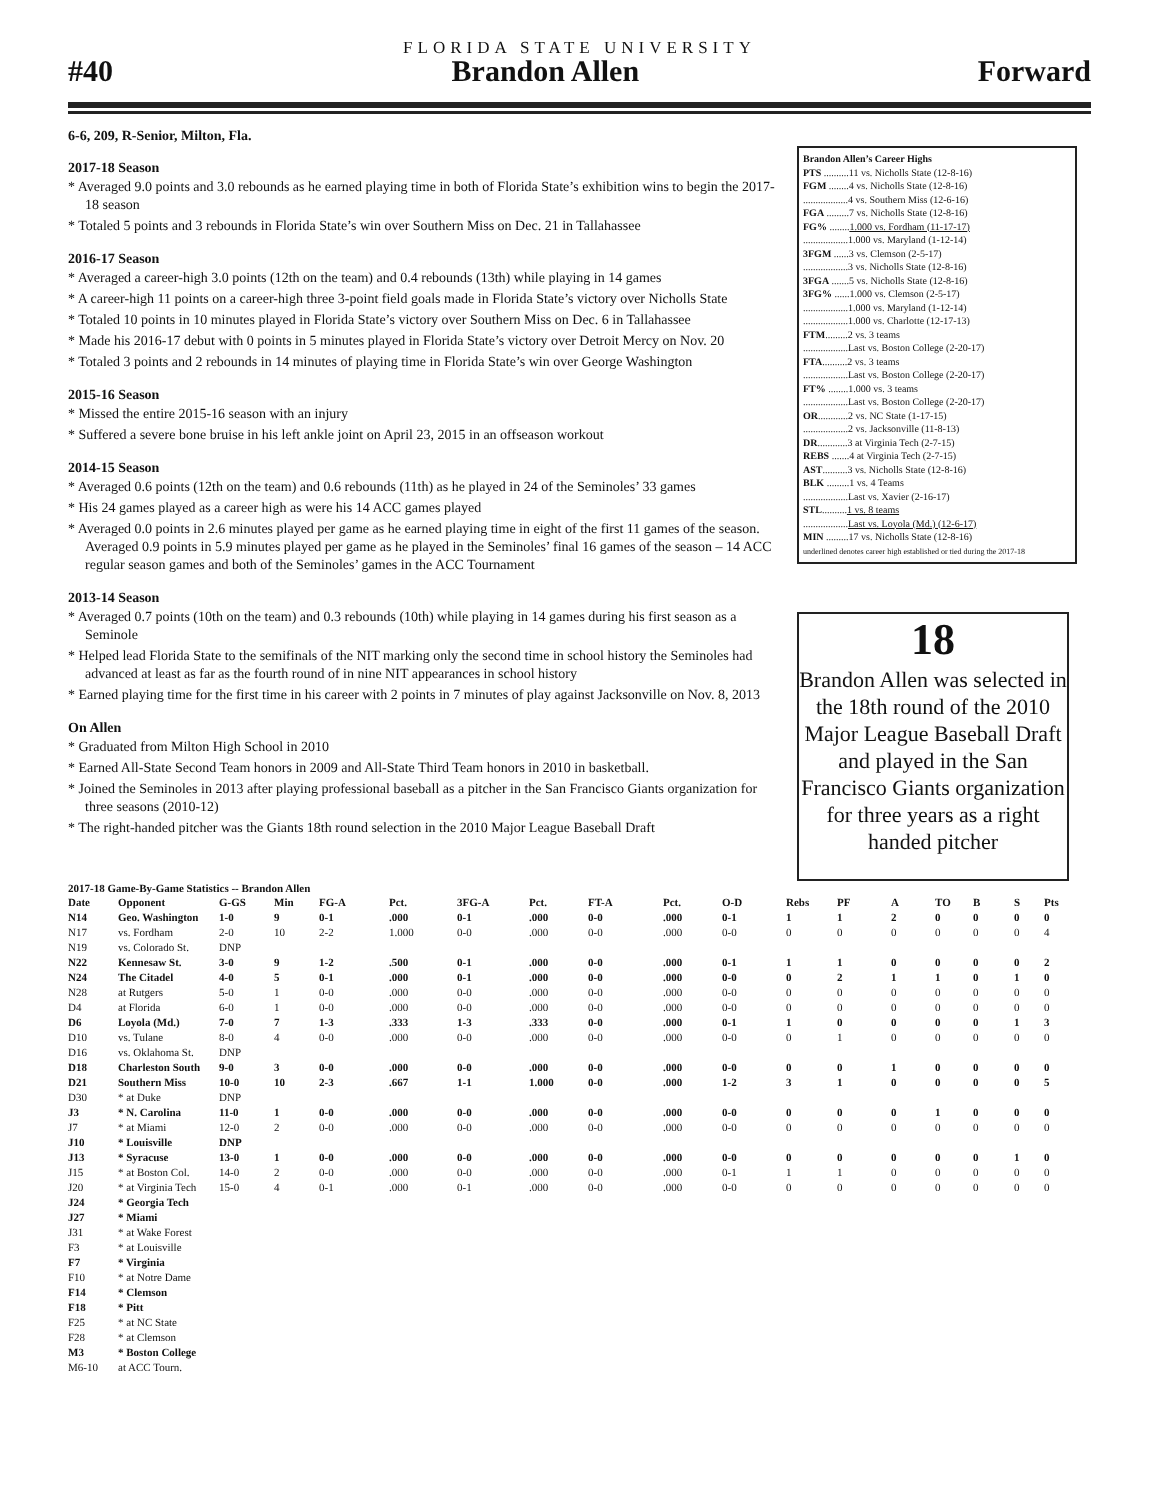FLORIDA STATE UNIVERSITY
#40
Brandon Allen
Forward
6-6, 209, R-Senior, Milton, Fla.
2017-18 Season
* Averaged 9.0 points and 3.0 rebounds as he earned playing time in both of Florida State’s exhibition wins to begin the 2017-18 season
* Totaled 5 points and 3 rebounds in Florida State’s win over Southern Miss on Dec. 21 in Tallahassee
2016-17 Season
* Averaged a career-high 3.0 points (12th on the team) and 0.4 rebounds (13th) while playing in 14 games
* A career-high 11 points on a career-high three 3-point field goals made in Florida State’s victory over Nicholls State
* Totaled 10 points in 10 minutes played in Florida State’s victory over Southern Miss on Dec. 6 in Tallahassee
* Made his 2016-17 debut with 0 points in 5 minutes played in Florida State’s victory over Detroit Mercy on Nov. 20
* Totaled 3 points and 2 rebounds in 14 minutes of playing time in Florida State’s win over George Washington
2015-16 Season
* Missed the entire 2015-16 season with an injury
* Suffered a severe bone bruise in his left ankle joint on April 23, 2015 in an offseason workout
2014-15 Season
* Averaged 0.6 points (12th on the team) and 0.6 rebounds (11th) as he played in 24 of the Seminoles’ 33 games
* His 24 games played as a career high as were his 14 ACC games played
* Averaged 0.0 points in 2.6 minutes played per game as he earned playing time in eight of the first 11 games of the season. Averaged 0.9 points in 5.9 minutes played per game as he played in the Seminoles’ final 16 games of the season – 14 ACC regular season games and both of the Seminoles’ games in the ACC Tournament
2013-14 Season
* Averaged 0.7 points (10th on the team) and 0.3 rebounds (10th) while playing in 14 games during his first season as a Seminole
* Helped lead Florida State to the semifinals of the NIT marking only the second time in school history the Seminoles had advanced at least as far as the fourth round of in nine NIT appearances in school history
* Earned playing time for the first time in his career with 2 points in 7 minutes of play against Jacksonville on Nov. 8, 2013
On Allen
* Graduated from Milton High School in 2010
* Earned All-State Second Team honors in 2009 and All-State Third Team honors in 2010 in basketball.
* Joined the Seminoles in 2013 after playing professional baseball as a pitcher in the San Francisco Giants organization for three seasons (2010-12)
* The right-handed pitcher was the Giants 18th round selection in the 2010 Major League Baseball Draft
Brandon Allen’s Career Highs
PTS ..........11 vs. Nicholls State (12-8-16)
FGM ........4 vs. Nicholls State (12-8-16)
..................4 vs. Southern Miss (12-6-16)
FGA .........7 vs. Nicholls State (12-8-16)
FG% ........1.000 vs. Fordham (11-17-17)
..................1.000 vs. Maryland (1-12-14)
3FGM ......3 vs. Clemson (2-5-17)
..................3 vs. Nicholls State (12-8-16)
3FGA .......5 vs. Nicholls State (12-8-16)
3FG% ......1.000 vs. Clemson (2-5-17)
..................1.000 vs. Maryland (1-12-14)
..................1.000 vs. Charlotte (12-17-13)
FTM.........2 vs. 3 teams
..................Last vs. Boston College (2-20-17)
FTA..........2 vs. 3 teams
..................Last vs. Boston College (2-20-17)
FT% ........1.000 vs. 3 teams
..................Last vs. Boston College (2-20-17)
OR............2 vs. NC State (1-17-15)
..................2 vs. Jacksonville (11-8-13)
DR............3 at Virginia Tech (2-7-15)
REBS .......4 at Virginia Tech (2-7-15)
AST..........3 vs. Nicholls State (12-8-16)
BLK .........1 vs. 4 Teams
..................Last vs. Xavier (2-16-17)
STL..........1 vs. 8 teams
..................Last vs. Loyola (Md.) (12-6-17)
MIN .........17 vs. Nicholls State (12-8-16)
underlined denotes career high established or tied during the 2017-18
18
Brandon Allen was selected in the 18th round of the 2010 Major League Baseball Draft and played in the San Francisco Giants organization for three years as a right handed pitcher
2017-18 Game-By-Game Statistics -- Brandon Allen
| Date | Opponent | G-GS | Min | FG-A | Pct. | 3FG-A | Pct. | FT-A | Pct. | O-D | Rebs | PF | A | TO | B | S | Pts |
| --- | --- | --- | --- | --- | --- | --- | --- | --- | --- | --- | --- | --- | --- | --- | --- | --- | --- |
| N14 | Geo. Washington | 1-0 | 9 | 0-1 | .000 | 0-1 | .000 | 0-0 | .000 | 0-1 | 1 | 1 | 2 | 0 | 0 | 0 | 0 |
| N17 | vs. Fordham | 2-0 | 10 | 2-2 | 1.000 | 0-0 | .000 | 0-0 | .000 | 0-0 | 0 | 0 | 0 | 0 | 0 | 0 | 4 |
| N19 | vs. Colorado St. | DNP | | | | | | | | | | | | | | | |
| N22 | Kennesaw St. | 3-0 | 9 | 1-2 | .500 | 0-1 | .000 | 0-0 | .000 | 0-1 | 1 | 1 | 0 | 0 | 0 | 0 | 2 |
| N24 | The Citadel | 4-0 | 5 | 0-1 | .000 | 0-1 | .000 | 0-0 | .000 | 0-0 | 0 | 2 | 1 | 1 | 0 | 1 | 0 |
| N28 | at Rutgers | 5-0 | 1 | 0-0 | .000 | 0-0 | .000 | 0-0 | .000 | 0-0 | 0 | 0 | 0 | 0 | 0 | 0 | 0 |
| D4 | at Florida | 6-0 | 1 | 0-0 | .000 | 0-0 | .000 | 0-0 | .000 | 0-0 | 0 | 0 | 0 | 0 | 0 | 0 | 0 |
| D6 | Loyola (Md.) | 7-0 | 7 | 1-3 | .333 | 1-3 | .333 | 0-0 | .000 | 0-1 | 1 | 0 | 0 | 0 | 0 | 1 | 3 |
| D10 | vs. Tulane | 8-0 | 4 | 0-0 | .000 | 0-0 | .000 | 0-0 | .000 | 0-0 | 0 | 1 | 0 | 0 | 0 | 0 | 0 |
| D16 | vs. Oklahoma St. | DNP | | | | | | | | | | | | | | | |
| D18 | Charleston South | 9-0 | 3 | 0-0 | .000 | 0-0 | .000 | 0-0 | .000 | 0-0 | 0 | 0 | 1 | 0 | 0 | 0 | 0 |
| D21 | Southern Miss | 10-0 | 10 | 2-3 | .667 | 1-1 | 1.000 | 0-0 | .000 | 1-2 | 3 | 1 | 0 | 0 | 0 | 0 | 5 |
| D30 | * at Duke | DNP | | | | | | | | | | | | | | | |
| J3 | * N. Carolina | 11-0 | 1 | 0-0 | .000 | 0-0 | .000 | 0-0 | .000 | 0-0 | 0 | 0 | 0 | 1 | 0 | 0 | 0 |
| J7 | * at Miami | 12-0 | 2 | 0-0 | .000 | 0-0 | .000 | 0-0 | .000 | 0-0 | 0 | 0 | 0 | 0 | 0 | 0 | 0 |
| J10 | * Louisville | DNP | | | | | | | | | | | | | | | |
| J13 | * Syracuse | 13-0 | 1 | 0-0 | .000 | 0-0 | .000 | 0-0 | .000 | 0-0 | 0 | 0 | 0 | 0 | 0 | 1 | 0 |
| J15 | * at Boston Col. | 14-0 | 2 | 0-0 | .000 | 0-0 | .000 | 0-0 | .000 | 0-1 | 1 | 1 | 0 | 0 | 0 | 0 | 0 |
| J20 | * at Virginia Tech | 15-0 | 4 | 0-1 | .000 | 0-1 | .000 | 0-0 | .000 | 0-0 | 0 | 0 | 0 | 0 | 0 | 0 | 0 |
| J24 | * Georgia Tech | | | | | | | | | | | | | | | | |
| J27 | * Miami | | | | | | | | | | | | | | | | |
| J31 | * at Wake Forest | | | | | | | | | | | | | | | | |
| F3 | * at Louisville | | | | | | | | | | | | | | | | |
| F7 | * Virginia | | | | | | | | | | | | | | | | |
| F10 | * at Notre Dame | | | | | | | | | | | | | | | | |
| F14 | * Clemson | | | | | | | | | | | | | | | | |
| F18 | * Pitt | | | | | | | | | | | | | | | | |
| F25 | * at NC State | | | | | | | | | | | | | | | | |
| F28 | * at Clemson | | | | | | | | | | | | | | | | |
| M3 | * Boston College | | | | | | | | | | | | | | | | |
| M6-10 | at ACC Tourn. | | | | | | | | | | | | | | | | |